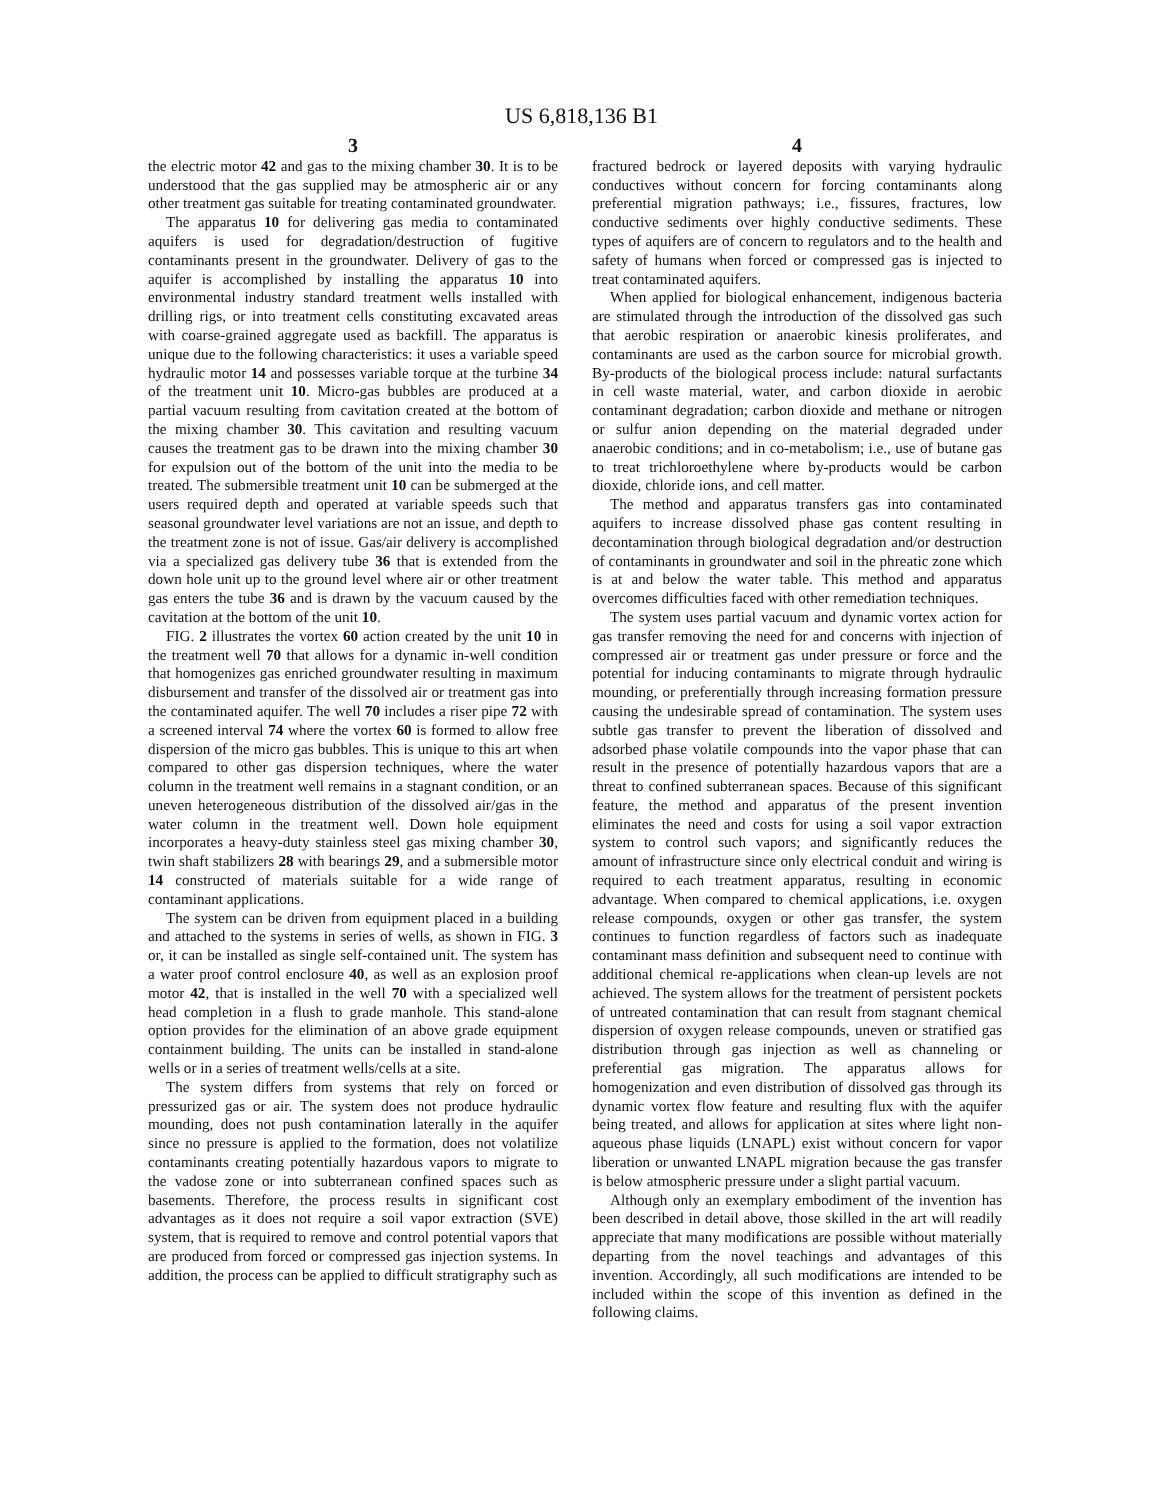US 6,818,136 B1
3
the electric motor 42 and gas to the mixing chamber 30. It is to be understood that the gas supplied may be atmospheric air or any other treatment gas suitable for treating contaminated groundwater.
The apparatus 10 for delivering gas media to contaminated aquifers is used for degradation/destruction of fugitive contaminants present in the groundwater. Delivery of gas to the aquifer is accomplished by installing the apparatus 10 into environmental industry standard treatment wells installed with drilling rigs, or into treatment cells constituting excavated areas with coarse-grained aggregate used as backfill. The apparatus is unique due to the following characteristics: it uses a variable speed hydraulic motor 14 and possesses variable torque at the turbine 34 of the treatment unit 10. Micro-gas bubbles are produced at a partial vacuum resulting from cavitation created at the bottom of the mixing chamber 30. This cavitation and resulting vacuum causes the treatment gas to be drawn into the mixing chamber 30 for expulsion out of the bottom of the unit into the media to be treated. The submersible treatment unit 10 can be submerged at the users required depth and operated at variable speeds such that seasonal groundwater level variations are not an issue, and depth to the treatment zone is not of issue. Gas/air delivery is accomplished via a specialized gas delivery tube 36 that is extended from the down hole unit up to the ground level where air or other treatment gas enters the tube 36 and is drawn by the vacuum caused by the cavitation at the bottom of the unit 10.
FIG. 2 illustrates the vortex 60 action created by the unit 10 in the treatment well 70 that allows for a dynamic in-well condition that homogenizes gas enriched groundwater resulting in maximum disbursement and transfer of the dissolved air or treatment gas into the contaminated aquifer. The well 70 includes a riser pipe 72 with a screened interval 74 where the vortex 60 is formed to allow free dispersion of the micro gas bubbles. This is unique to this art when compared to other gas dispersion techniques, where the water column in the treatment well remains in a stagnant condition, or an uneven heterogeneous distribution of the dissolved air/gas in the water column in the treatment well. Down hole equipment incorporates a heavy-duty stainless steel gas mixing chamber 30, twin shaft stabilizers 28 with bearings 29, and a submersible motor 14 constructed of materials suitable for a wide range of contaminant applications.
The system can be driven from equipment placed in a building and attached to the systems in series of wells, as shown in FIG. 3 or, it can be installed as single self-contained unit. The system has a water proof control enclosure 40, as well as an explosion proof motor 42, that is installed in the well 70 with a specialized well head completion in a flush to grade manhole. This stand-alone option provides for the elimination of an above grade equipment containment building. The units can be installed in stand-alone wells or in a series of treatment wells/cells at a site.
The system differs from systems that rely on forced or pressurized gas or air. The system does not produce hydraulic mounding, does not push contamination laterally in the aquifer since no pressure is applied to the formation, does not volatilize contaminants creating potentially hazardous vapors to migrate to the vadose zone or into subterranean confined spaces such as basements. Therefore, the process results in significant cost advantages as it does not require a soil vapor extraction (SVE) system, that is required to remove and control potential vapors that are produced from forced or compressed gas injection systems. In addition, the process can be applied to difficult stratigraphy such as
4
fractured bedrock or layered deposits with varying hydraulic conductives without concern for forcing contaminants along preferential migration pathways; i.e., fissures, fractures, low conductive sediments over highly conductive sediments. These types of aquifers are of concern to regulators and to the health and safety of humans when forced or compressed gas is injected to treat contaminated aquifers.
When applied for biological enhancement, indigenous bacteria are stimulated through the introduction of the dissolved gas such that aerobic respiration or anaerobic kinesis proliferates, and contaminants are used as the carbon source for microbial growth. By-products of the biological process include: natural surfactants in cell waste material, water, and carbon dioxide in aerobic contaminant degradation; carbon dioxide and methane or nitrogen or sulfur anion depending on the material degraded under anaerobic conditions; and in co-metabolism; i.e., use of butane gas to treat trichloroethylene where by-products would be carbon dioxide, chloride ions, and cell matter.
The method and apparatus transfers gas into contaminated aquifers to increase dissolved phase gas content resulting in decontamination through biological degradation and/or destruction of contaminants in groundwater and soil in the phreatic zone which is at and below the water table. This method and apparatus overcomes difficulties faced with other remediation techniques.
The system uses partial vacuum and dynamic vortex action for gas transfer removing the need for and concerns with injection of compressed air or treatment gas under pressure or force and the potential for inducing contaminants to migrate through hydraulic mounding, or preferentially through increasing formation pressure causing the undesirable spread of contamination. The system uses subtle gas transfer to prevent the liberation of dissolved and adsorbed phase volatile compounds into the vapor phase that can result in the presence of potentially hazardous vapors that are a threat to confined subterranean spaces. Because of this significant feature, the method and apparatus of the present invention eliminates the need and costs for using a soil vapor extraction system to control such vapors; and significantly reduces the amount of infrastructure since only electrical conduit and wiring is required to each treatment apparatus, resulting in economic advantage. When compared to chemical applications, i.e. oxygen release compounds, oxygen or other gas transfer, the system continues to function regardless of factors such as inadequate contaminant mass definition and subsequent need to continue with additional chemical re-applications when clean-up levels are not achieved. The system allows for the treatment of persistent pockets of untreated contamination that can result from stagnant chemical dispersion of oxygen release compounds, uneven or stratified gas distribution through gas injection as well as channeling or preferential gas migration. The apparatus allows for homogenization and even distribution of dissolved gas through its dynamic vortex flow feature and resulting flux with the aquifer being treated, and allows for application at sites where light non-aqueous phase liquids (LNAPL) exist without concern for vapor liberation or unwanted LNAPL migration because the gas transfer is below atmospheric pressure under a slight partial vacuum.
Although only an exemplary embodiment of the invention has been described in detail above, those skilled in the art will readily appreciate that many modifications are possible without materially departing from the novel teachings and advantages of this invention. Accordingly, all such modifications are intended to be included within the scope of this invention as defined in the following claims.